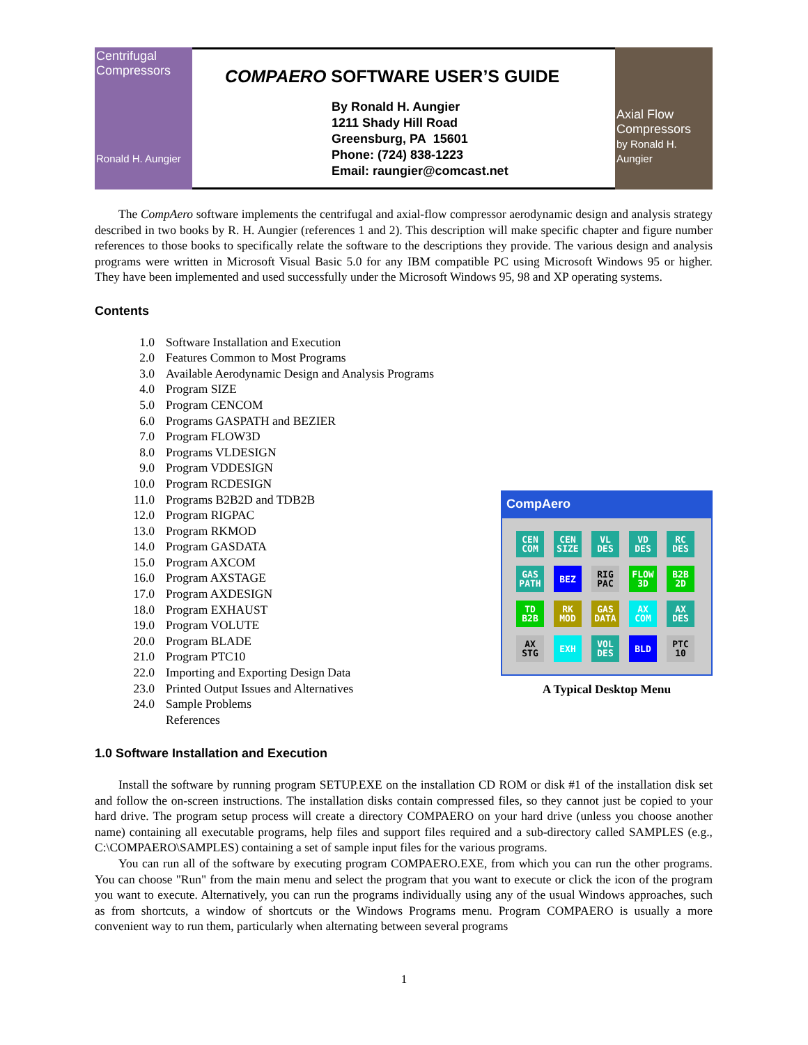Centrifugal Compressors
Ronald H. Aungier
COMPAERO SOFTWARE USER’S GUIDE
By Ronald H. Aungier
1211 Shady Hill Road
Greensburg, PA 15601
Phone: (724) 838-1223
Email: raungier@comcast.net
Axial Flow Compressors
by Ronald H. Aungier
The CompAero software implements the centrifugal and axial-flow compressor aerodynamic design and analysis strategy described in two books by R. H. Aungier (references 1 and 2). This description will make specific chapter and figure number references to those books to specifically relate the software to the descriptions they provide. The various design and analysis programs were written in Microsoft Visual Basic 5.0 for any IBM compatible PC using Microsoft Windows 95 or higher. They have been implemented and used successfully under the Microsoft Windows 95, 98 and XP operating systems.
Contents
1.0 Software Installation and Execution
2.0 Features Common to Most Programs
3.0 Available Aerodynamic Design and Analysis Programs
4.0 Program SIZE
5.0 Program CENCOM
6.0 Programs GASPATH and BEZIER
7.0 Program FLOW3D
8.0 Programs VLDESIGN
9.0 Program VDDESIGN
10.0 Program RCDESIGN
11.0 Programs B2B2D and TDB2B
12.0 Program RIGPAC
13.0 Program RKMOD
14.0 Program GASDATA
15.0 Program AXCOM
16.0 Program AXSTAGE
17.0 Program AXDESIGN
18.0 Program EXHAUST
19.0 Program VOLUTE
20.0 Program BLADE
21.0 Program PTC10
22.0 Importing and Exporting Design Data
23.0 Printed Output Issues and Alternatives
24.0 Sample Problems
References
CompAero
CEN COM
CEN SIZE
VL DES
VD DES
RC DES
GAS PATH
BEZ
RIG PAC
FLOW 3D
B2B 2D
TD B2B
RK MOD
GAS DATA
AX COM
AX DES
AX STG
EXH
VOL DES
BLD
PTC 10
A Typical Desktop Menu
1.0 Software Installation and Execution
Install the software by running program SETUP.EXE on the installation CD ROM or disk #1 of the installation disk set and follow the on-screen instructions. The installation disks contain compressed files, so they cannot just be copied to your hard drive. The program setup process will create a directory COMPAERO on your hard drive (unless you choose another name) containing all executable programs, help files and support files required and a sub-directory called SAMPLES (e.g., C:\COMPAERO\SAMPLES) containing a set of sample input files for the various programs.
You can run all of the software by executing program COMPAERO.EXE, from which you can run the other programs. You can choose "Run" from the main menu and select the program that you want to execute or click the icon of the program you want to execute. Alternatively, you can run the programs individually using any of the usual Windows approaches, such as from shortcuts, a window of shortcuts or the Windows Programs menu. Program COMPAERO is usually a more convenient way to run them, particularly when alternating between several programs
1